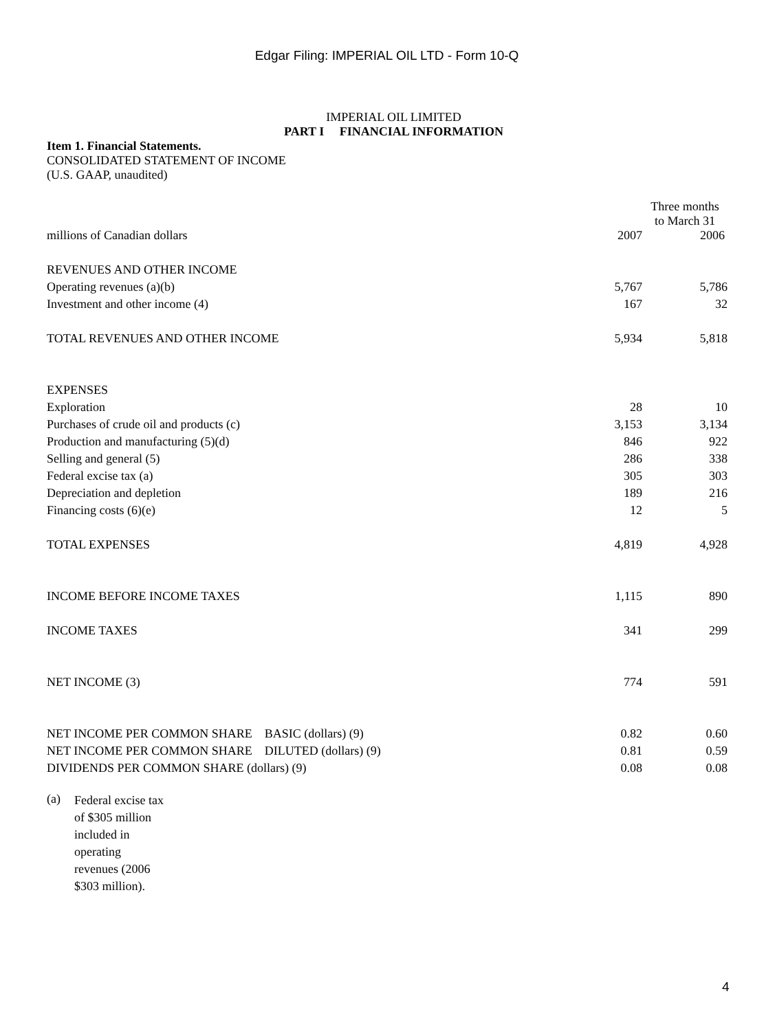Edgar Filing: IMPERIAL OIL LTD - Form 10-Q
IMPERIAL OIL LIMITED
PART I FINANCIAL INFORMATION
Item 1. Financial Statements.
CONSOLIDATED STATEMENT OF INCOME
(U.S. GAAP, unaudited)
| | Three months to March 31 | | |
| millions of Canadian dollars | 2007 | | 2006 |
| REVENUES AND OTHER INCOME | | | |
| Operating revenues (a)(b) | 5,767 | | 5,786 |
| Investment and other income (4) | 167 | | 32 |
| TOTAL REVENUES AND OTHER INCOME | 5,934 | | 5,818 |
| EXPENSES | | | |
| Exploration | 28 | | 10 |
| Purchases of crude oil and products (c) | 3,153 | | 3,134 |
| Production and manufacturing (5)(d) | 846 | | 922 |
| Selling and general (5) | 286 | | 338 |
| Federal excise tax (a) | 305 | | 303 |
| Depreciation and depletion | 189 | | 216 |
| Financing costs (6)(e) | 12 | | 5 |
| TOTAL EXPENSES | 4,819 | | 4,928 |
| INCOME BEFORE INCOME TAXES | 1,115 | | 890 |
| INCOME TAXES | 341 | | 299 |
| NET INCOME (3) | 774 | | 591 |
| NET INCOME PER COMMON SHARE BASIC (dollars) (9) | 0.82 | | 0.60 |
| NET INCOME PER COMMON SHARE DILUTED (dollars) (9) | 0.81 | | 0.59 |
| DIVIDENDS PER COMMON SHARE (dollars) (9) | 0.08 | | 0.08 |
(a)
Federal excise tax of $305 million included in operating revenues (2006 $303 million).
4